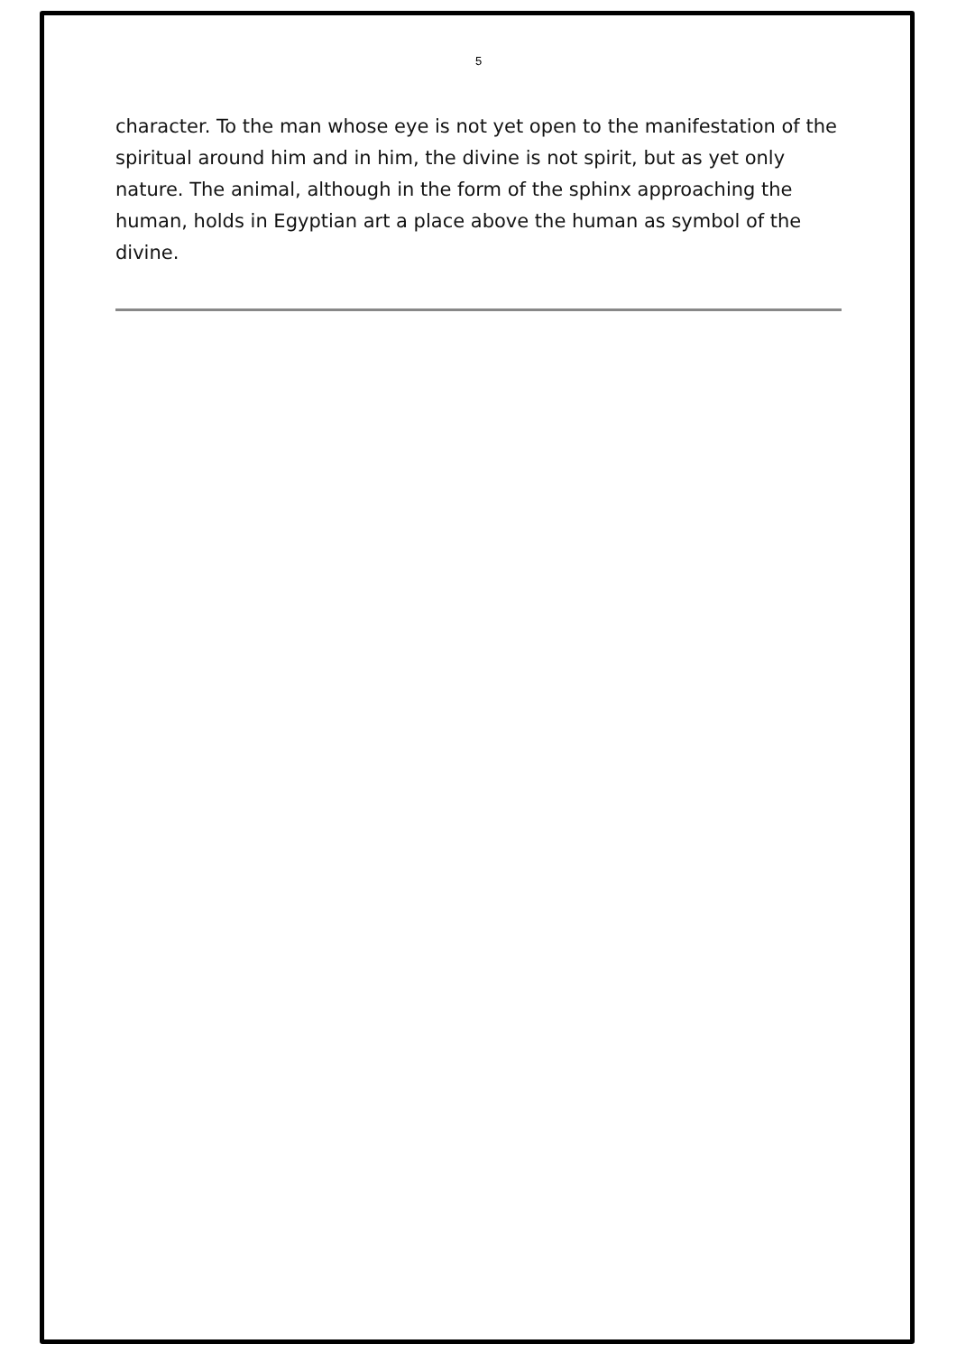5
character. To the man whose eye is not yet open to the manifestation of the spiritual around him and in him, the divine is not spirit, but as yet only nature. The animal, although in the form of the sphinx approaching the human, holds in Egyptian art a place above the human as symbol of the divine.